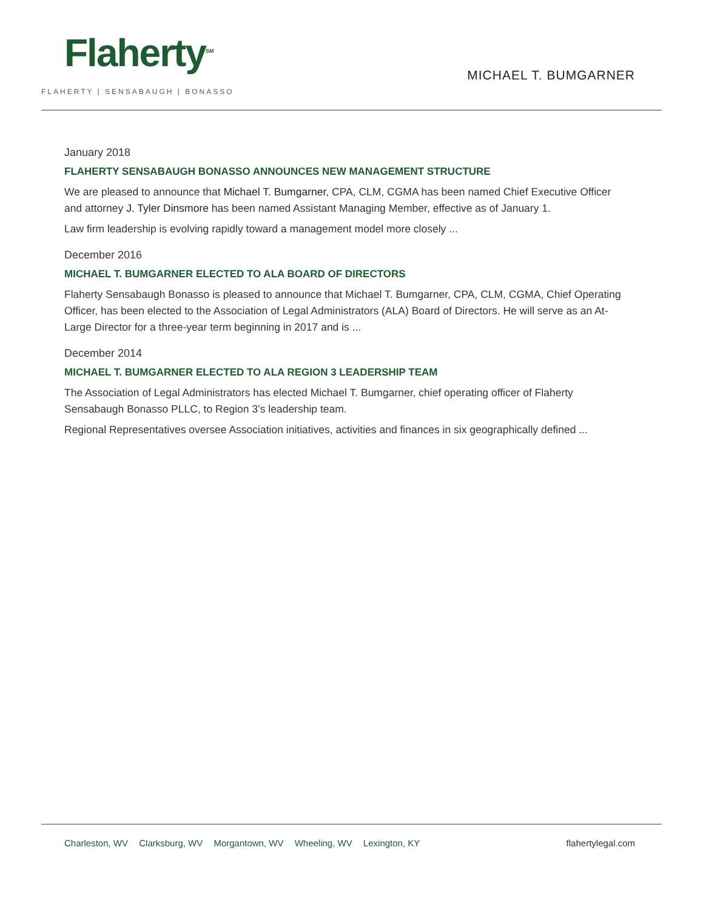Flaherty<sup>SM</sup>
FLAHERTY | SENSABAUGH | BONASSO
MICHAEL T. BUMGARNER
January 2018
FLAHERTY SENSABAUGH BONASSO ANNOUNCES NEW MANAGEMENT STRUCTURE
We are pleased to announce that Michael T. Bumgarner, CPA, CLM, CGMA has been named Chief Executive Officer and attorney J. Tyler Dinsmore has been named Assistant Managing Member, effective as of January 1.
Law firm leadership is evolving rapidly toward a management model more closely ...
December 2016
MICHAEL T. BUMGARNER ELECTED TO ALA BOARD OF DIRECTORS
Flaherty Sensabaugh Bonasso is pleased to announce that Michael T. Bumgarner, CPA, CLM, CGMA, Chief Operating Officer, has been elected to the Association of Legal Administrators (ALA) Board of Directors. He will serve as an At-Large Director for a three-year term beginning in 2017 and is ...
December 2014
MICHAEL T. BUMGARNER ELECTED TO ALA REGION 3 LEADERSHIP TEAM
The Association of Legal Administrators has elected Michael T. Bumgarner, chief operating officer of Flaherty Sensabaugh Bonasso PLLC, to Region 3’s leadership team.
Regional Representatives oversee Association initiatives, activities and finances in six geographically defined ...
Charleston, WV Clarksburg, WV Morgantown, WV Wheeling, WV Lexington, KY
flahertylegal.com